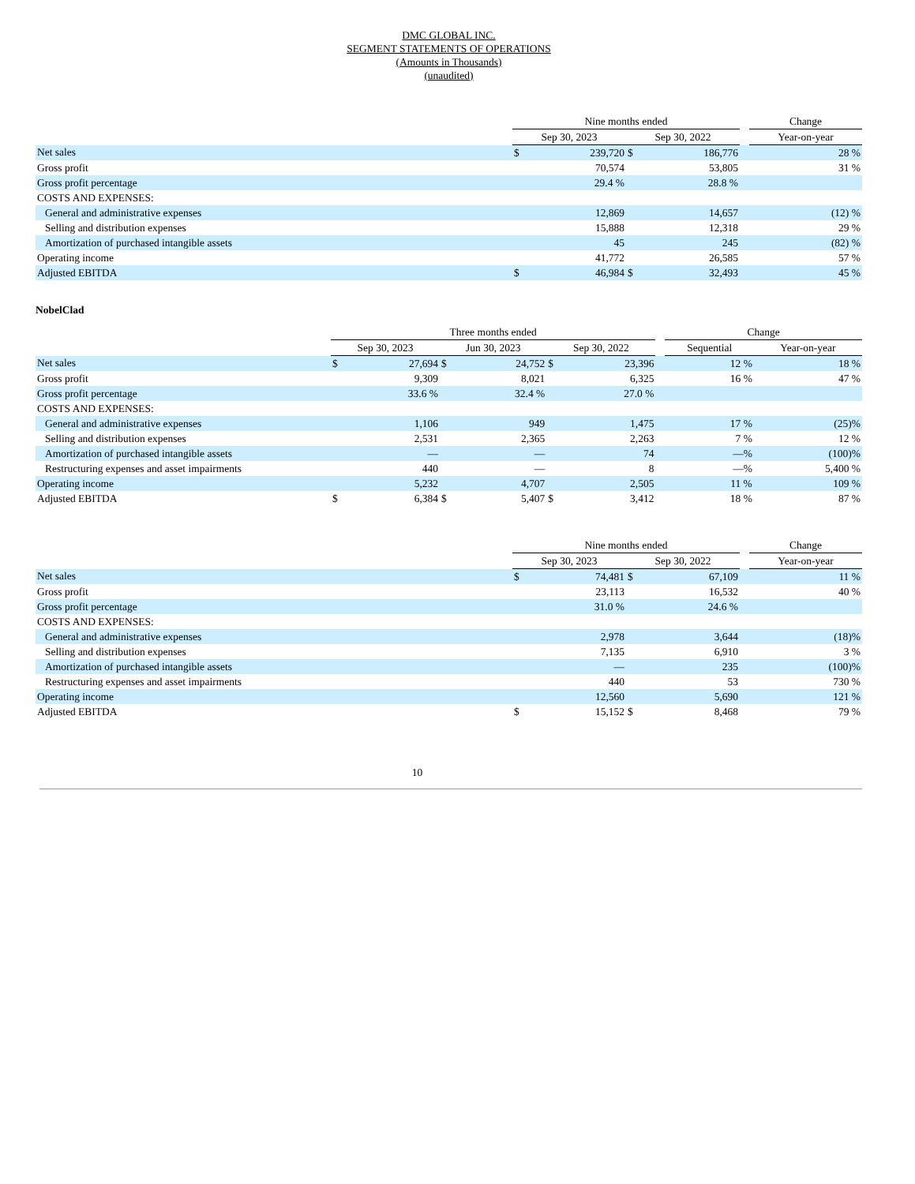DMC GLOBAL INC.
SEGMENT STATEMENTS OF OPERATIONS
(Amounts in Thousands)
(unaudited)
| | Nine months ended | | | | | Change |
| --- | --- | --- | --- | --- | --- | --- |
| | Sep 30, 2023 | | Sep 30, 2022 | | | Year-on-year |
| Net sales | $ | 239,720 | $ | 186,776 | | 28 % |
| Gross profit | | 70,574 | | 53,805 | | 31 % |
| Gross profit percentage | | 29.4 % | | 28.8 % | | |
| COSTS AND EXPENSES: | | | | | | |
| General and administrative expenses | | 12,869 | | 14,657 | | (12) % |
| Selling and distribution expenses | | 15,888 | | 12,318 | | 29 % |
| Amortization of purchased intangible assets | | 45 | | 245 | | (82) % |
| Operating income | | 41,772 | | 26,585 | | 57 % |
| Adjusted EBITDA | $ | 46,984 | $ | 32,493 | | 45 % |
NobelClad
| | Three months ended | | | | | | | Change | |
| --- | --- | --- | --- | --- | --- | --- | --- | --- | --- |
| | Sep 30, 2023 | | Jun 30, 2023 | | Sep 30, 2022 | | | Sequential | Year-on-year |
| Net sales | $ | 27,694 | $ | 24,752 | $ | 23,396 | | 12 % | 18 % |
| Gross profit | | 9,309 | | 8,021 | | 6,325 | | 16 % | 47 % |
| Gross profit percentage | | 33.6 % | | 32.4 % | | 27.0 % | | | |
| COSTS AND EXPENSES: | | | | | | | | | |
| General and administrative expenses | | 1,106 | | 949 | | 1,475 | | 17 % | (25)% |
| Selling and distribution expenses | | 2,531 | | 2,365 | | 2,263 | | 7 % | 12 % |
| Amortization of purchased intangible assets | | — | | — | | 74 | | —% | (100)% |
| Restructuring expenses and asset impairments | | 440 | | — | | 8 | | —% | 5,400 % |
| Operating income | | 5,232 | | 4,707 | | 2,505 | | 11 % | 109 % |
| Adjusted EBITDA | $ | 6,384 | $ | 5,407 | $ | 3,412 | | 18 % | 87 % |
| | Nine months ended | | | | | Change |
| --- | --- | --- | --- | --- | --- | --- |
| | Sep 30, 2023 | | Sep 30, 2022 | | | Year-on-year |
| Net sales | $ | 74,481 | $ | 67,109 | | 11 % |
| Gross profit | | 23,113 | | 16,532 | | 40 % |
| Gross profit percentage | | 31.0 % | | 24.6 % | | |
| COSTS AND EXPENSES: | | | | | | |
| General and administrative expenses | | 2,978 | | 3,644 | | (18)% |
| Selling and distribution expenses | | 7,135 | | 6,910 | | 3 % |
| Amortization of purchased intangible assets | | — | | 235 | | (100)% |
| Restructuring expenses and asset impairments | | 440 | | 53 | | 730 % |
| Operating income | | 12,560 | | 5,690 | | 121 % |
| Adjusted EBITDA | $ | 15,152 | $ | 8,468 | | 79 % |
10